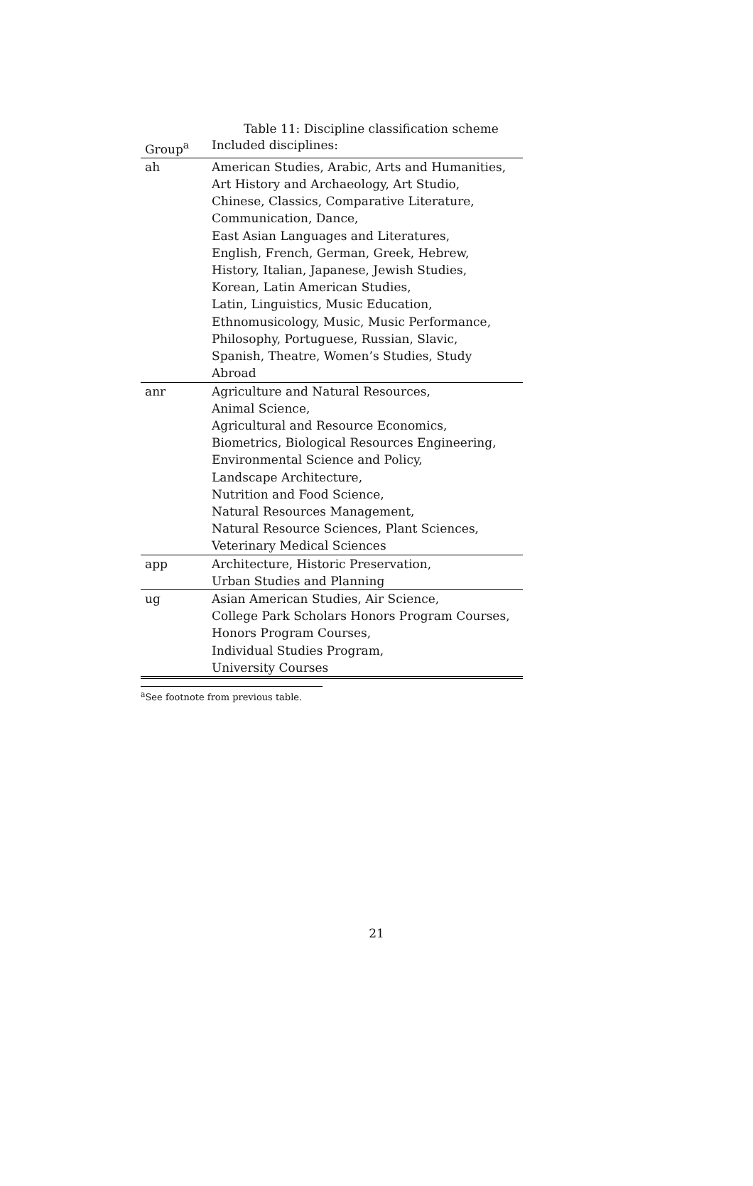Table 11: Discipline classification scheme
| Group<sup>a</sup> | Included disciplines: |
| --- | --- |
| ah | American Studies, Arabic, Arts and Humanities, Art History and Archaeology, Art Studio, Chinese, Classics, Comparative Literature, Communication, Dance, East Asian Languages and Literatures, English, French, German, Greek, Hebrew, History, Italian, Japanese, Jewish Studies, Korean, Latin American Studies, Latin, Linguistics, Music Education, Ethnomusicology, Music, Music Performance, Philosophy, Portuguese, Russian, Slavic, Spanish, Theatre, Women’s Studies, Study Abroad |
| anr | Agriculture and Natural Resources, Animal Science, Agricultural and Resource Economics, Biometrics, Biological Resources Engineering, Environmental Science and Policy, Landscape Architecture, Nutrition and Food Science, Natural Resources Management, Natural Resource Sciences, Plant Sciences, Veterinary Medical Sciences |
| app | Architecture, Historic Preservation, Urban Studies and Planning |
| ug | Asian American Studies, Air Science, College Park Scholars Honors Program Courses, Honors Program Courses, Individual Studies Program, University Courses |
<sup>a</sup> See footnote from previous table.
21